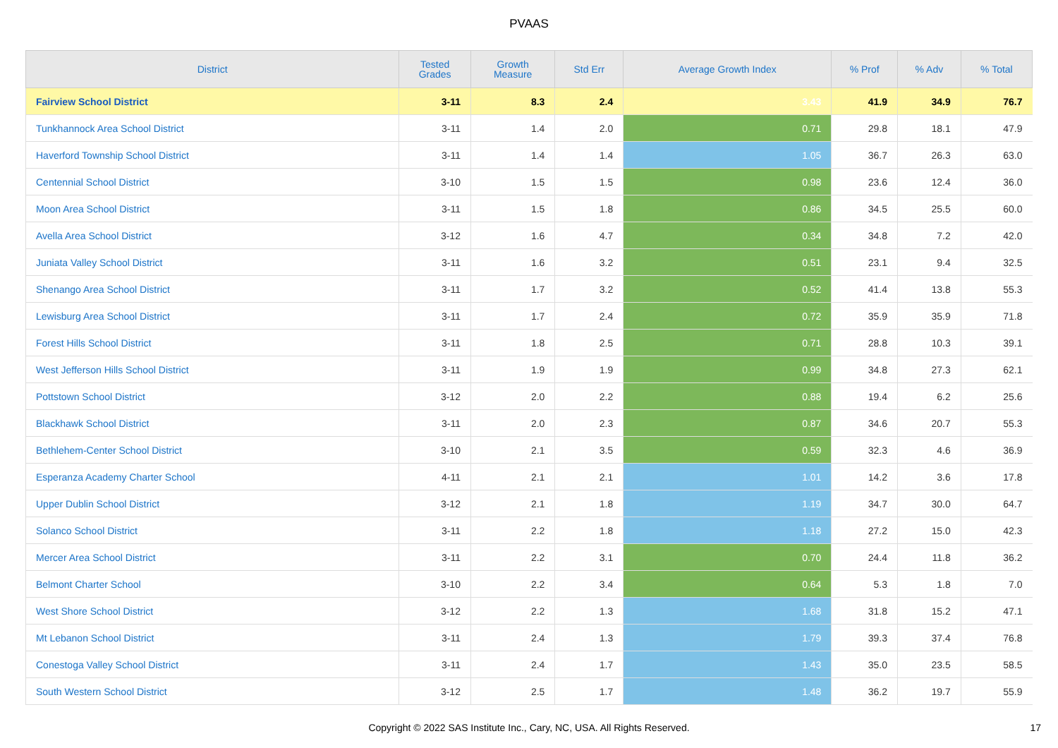PVAAS
| District | Tested Grades | Growth Measure | Std Err | Average Growth Index | % Prof | % Adv | % Total |
| --- | --- | --- | --- | --- | --- | --- | --- |
| Fairview School District | 3-11 | 8.3 | 2.4 | 3.43 | 41.9 | 34.9 | 76.7 |
| Tunkhannock Area School District | 3-11 | 1.4 | 2.0 | 0.71 | 29.8 | 18.1 | 47.9 |
| Haverford Township School District | 3-11 | 1.4 | 1.4 | 1.05 | 36.7 | 26.3 | 63.0 |
| Centennial School District | 3-10 | 1.5 | 1.5 | 0.98 | 23.6 | 12.4 | 36.0 |
| Moon Area School District | 3-11 | 1.5 | 1.8 | 0.86 | 34.5 | 25.5 | 60.0 |
| Avella Area School District | 3-12 | 1.6 | 4.7 | 0.34 | 34.8 | 7.2 | 42.0 |
| Juniata Valley School District | 3-11 | 1.6 | 3.2 | 0.51 | 23.1 | 9.4 | 32.5 |
| Shenango Area School District | 3-11 | 1.7 | 3.2 | 0.52 | 41.4 | 13.8 | 55.3 |
| Lewisburg Area School District | 3-11 | 1.7 | 2.4 | 0.72 | 35.9 | 35.9 | 71.8 |
| Forest Hills School District | 3-11 | 1.8 | 2.5 | 0.71 | 28.8 | 10.3 | 39.1 |
| West Jefferson Hills School District | 3-11 | 1.9 | 1.9 | 0.99 | 34.8 | 27.3 | 62.1 |
| Pottstown School District | 3-12 | 2.0 | 2.2 | 0.88 | 19.4 | 6.2 | 25.6 |
| Blackhawk School District | 3-11 | 2.0 | 2.3 | 0.87 | 34.6 | 20.7 | 55.3 |
| Bethlehem-Center School District | 3-10 | 2.1 | 3.5 | 0.59 | 32.3 | 4.6 | 36.9 |
| Esperanza Academy Charter School | 4-11 | 2.1 | 2.1 | 1.01 | 14.2 | 3.6 | 17.8 |
| Upper Dublin School District | 3-12 | 2.1 | 1.8 | 1.19 | 34.7 | 30.0 | 64.7 |
| Solanco School District | 3-11 | 2.2 | 1.8 | 1.18 | 27.2 | 15.0 | 42.3 |
| Mercer Area School District | 3-11 | 2.2 | 3.1 | 0.70 | 24.4 | 11.8 | 36.2 |
| Belmont Charter School | 3-10 | 2.2 | 3.4 | 0.64 | 5.3 | 1.8 | 7.0 |
| West Shore School District | 3-12 | 2.2 | 1.3 | 1.68 | 31.8 | 15.2 | 47.1 |
| Mt Lebanon School District | 3-11 | 2.4 | 1.3 | 1.79 | 39.3 | 37.4 | 76.8 |
| Conestoga Valley School District | 3-11 | 2.4 | 1.7 | 1.43 | 35.0 | 23.5 | 58.5 |
| South Western School District | 3-12 | 2.5 | 1.7 | 1.48 | 36.2 | 19.7 | 55.9 |
Copyright © 2022 SAS Institute Inc., Cary, NC, USA. All Rights Reserved. 17